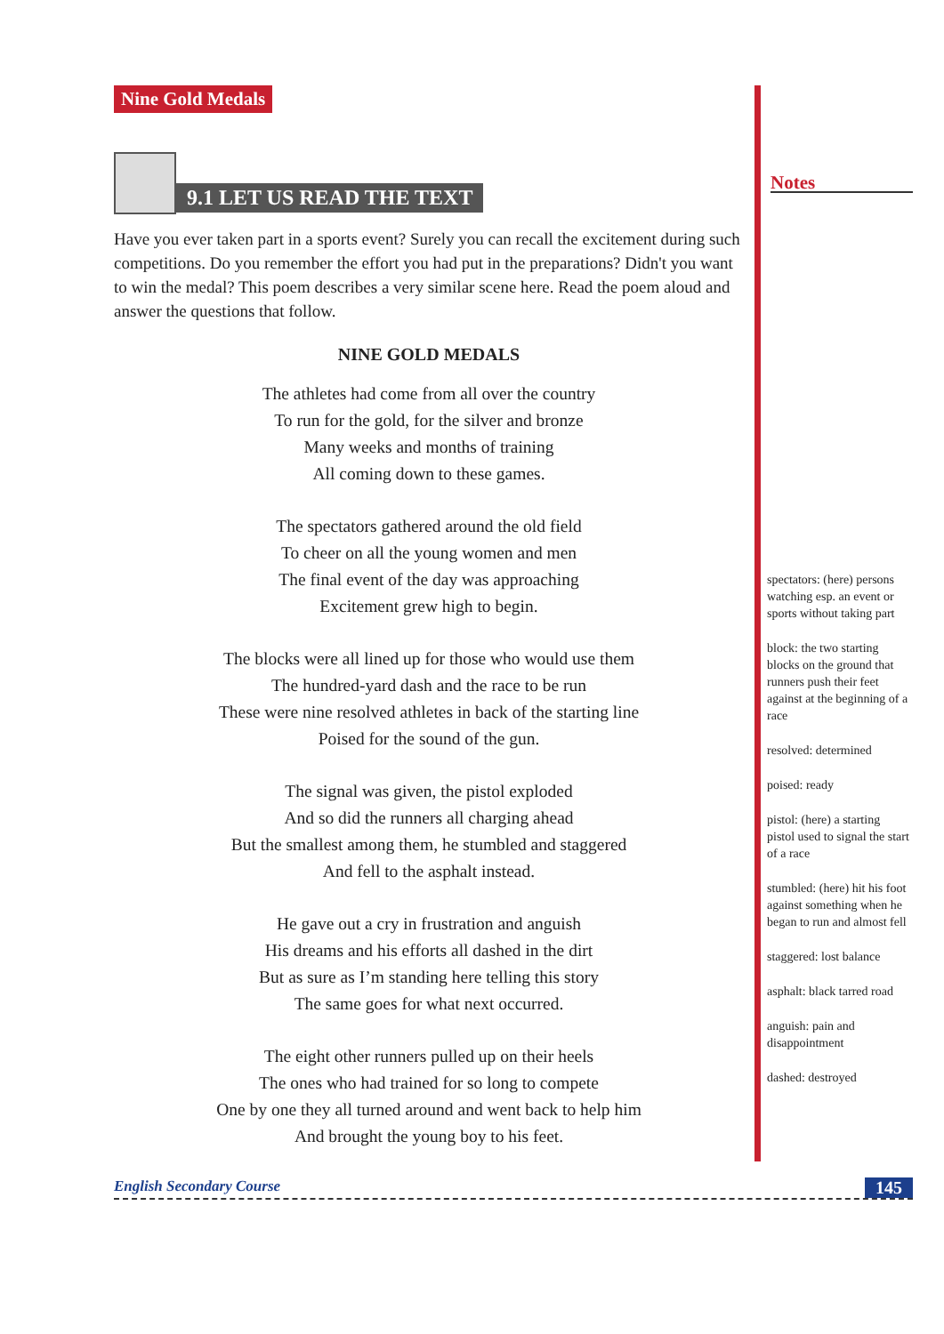Nine Gold Medals
9.1 LET US READ THE TEXT
Have you ever taken part in a sports event? Surely you can recall the excitement during such competitions. Do you remember the effort you had put in the preparations? Didn't you want to win the medal? This poem describes a very similar scene here. Read the poem aloud and answer the questions that follow.
NINE GOLD MEDALS
The athletes had come from all over the country
To run for the gold, for the silver and bronze
Many weeks and months of training
All coming down to these games.
The spectators gathered around the old field
To cheer on all the young women and men
The final event of the day was approaching
Excitement grew high to begin.
The blocks were all lined up for those who would use them
The hundred-yard dash and the race to be run
These were nine resolved athletes in back of the starting line
Poised for the sound of the gun.
The signal was given, the pistol exploded
And so did the runners all charging ahead
But the smallest among them, he stumbled and staggered
And fell to the asphalt instead.
He gave out a cry in frustration and anguish
His dreams and his efforts all dashed in the dirt
But as sure as I’m standing here telling this story
The same goes for what next occurred.
The eight other runners pulled up on their heels
The ones who had trained for so long to compete
One by one they all turned around and went back to help him
And brought the young boy to his feet.
Notes
spectators: (here) persons watching esp. an event or sports without taking part
block: the two starting blocks on the ground that runners push their feet against at the beginning of a race
resolved: determined
poised: ready
pistol: (here) a starting pistol used to signal the start of a race
stumbled: (here) hit his foot against something when he began to run and almost fell
staggered: lost balance
asphalt: black tarred road
anguish: pain and disappointment
dashed: destroyed
English Secondary Course 145